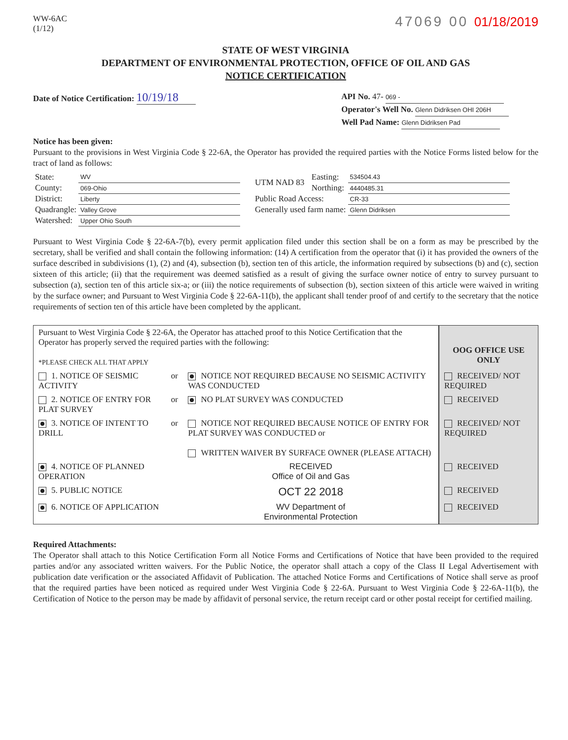WW-6AC
(1/12)
47069 00 01/18/2019
STATE OF WEST VIRGINIA
DEPARTMENT OF ENVIRONMENTAL PROTECTION, OFFICE OF OIL AND GAS
NOTICE CERTIFICATION
Date of Notice Certification: 10/19/18
API No. 47- 069 -
Operator's Well No. Glenn Didriksen OHI 206H
Well Pad Name: Glenn Didriksen Pad
Notice has been given:
Pursuant to the provisions in West Virginia Code § 22-6A, the Operator has provided the required parties with the Notice Forms listed below for the tract of land as follows:
| State: | WV | UTM NAD 83 | Easting: | 534504.43 |
| County: | 069-Ohio | | Northing: | 4440485.31 |
| District: | Liberty | Public Road Access: | | CR-33 |
| Quadrangle: | Valley Grove | Generally used farm name: | | Glenn Didriksen |
| Watershed: | Upper Ohio South | | | |
Pursuant to West Virginia Code § 22-6A-7(b), every permit application filed under this section shall be on a form as may be prescribed by the secretary, shall be verified and shall contain the following information: (14) A certification from the operator that (i) it has provided the owners of the surface described in subdivisions (1), (2) and (4), subsection (b), section ten of this article, the information required by subsections (b) and (c), section sixteen of this article; (ii) that the requirement was deemed satisfied as a result of giving the surface owner notice of entry to survey pursuant to subsection (a), section ten of this article six-a; or (iii) the notice requirements of subsection (b), section sixteen of this article were waived in writing by the surface owner; and Pursuant to West Virginia Code § 22-6A-11(b), the applicant shall tender proof of and certify to the secretary that the notice requirements of section ten of this article have been completed by the applicant.
| Pursuant to West Virginia Code § 22-6A, the Operator has attached proof to this Notice Certification that the Operator has properly served the required parties with the following: *PLEASE CHECK ALL THAT APPLY | | | OOG OFFICE USE ONLY |
| 1. NOTICE OF SEISMIC ACTIVITY | or | NOTICE NOT REQUIRED BECAUSE NO SEISMIC ACTIVITY WAS CONDUCTED | RECEIVED/ NOT REQUIRED |
| 2. NOTICE OF ENTRY FOR PLAT SURVEY | or | NO PLAT SURVEY WAS CONDUCTED | RECEIVED |
| 3. NOTICE OF INTENT TO DRILL | or | NOTICE NOT REQUIRED BECAUSE NOTICE OF ENTRY FOR PLAT SURVEY WAS CONDUCTED or WRITTEN WAIVER BY SURFACE OWNER (PLEASE ATTACH) | RECEIVED/ NOT REQUIRED |
| 4. NOTICE OF PLANNED OPERATION | | RECEIVED Office of Oil and Gas | RECEIVED |
| 5. PUBLIC NOTICE | | OCT 22 2018 | RECEIVED |
| 6. NOTICE OF APPLICATION | | WV Department of Environmental Protection | RECEIVED |
Required Attachments:
The Operator shall attach to this Notice Certification Form all Notice Forms and Certifications of Notice that have been provided to the required parties and/or any associated written waivers. For the Public Notice, the operator shall attach a copy of the Class II Legal Advertisement with publication date verification or the associated Affidavit of Publication. The attached Notice Forms and Certifications of Notice shall serve as proof that the required parties have been noticed as required under West Virginia Code § 22-6A. Pursuant to West Virginia Code § 22-6A-11(b), the Certification of Notice to the person may be made by affidavit of personal service, the return receipt card or other postal receipt for certified mailing.